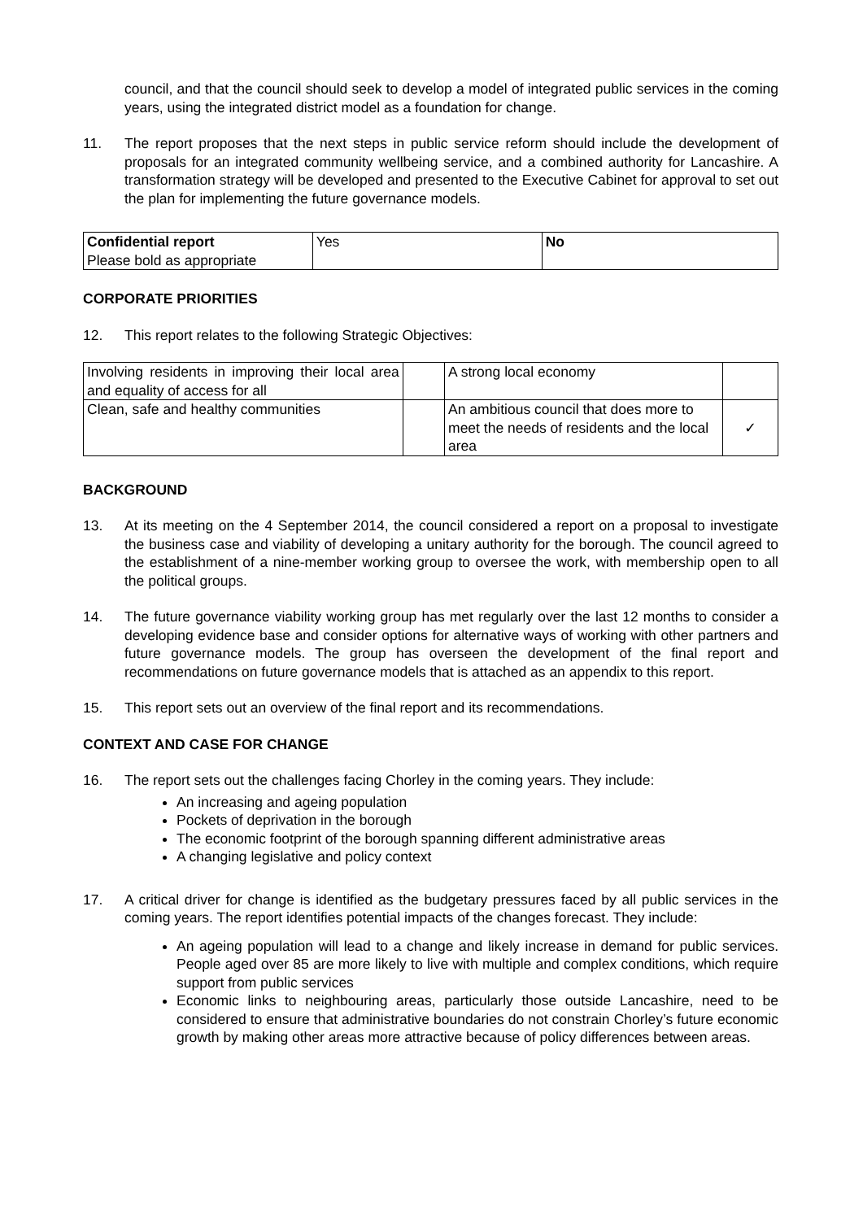council, and that the council should seek to develop a model of integrated public services in the coming years, using the integrated district model as a foundation for change.
11. The report proposes that the next steps in public service reform should include the development of proposals for an integrated community wellbeing service, and a combined authority for Lancashire. A transformation strategy will be developed and presented to the Executive Cabinet for approval to set out the plan for implementing the future governance models.
| Confidential report Please bold as appropriate | Yes | No |
CORPORATE PRIORITIES
12. This report relates to the following Strategic Objectives:
| Involving residents in improving their local area and equality of access for all | | A strong local economy | |
| Clean, safe and healthy communities | | An ambitious council that does more to meet the needs of residents and the local area | ✓ |
BACKGROUND
13. At its meeting on the 4 September 2014, the council considered a report on a proposal to investigate the business case and viability of developing a unitary authority for the borough. The council agreed to the establishment of a nine-member working group to oversee the work, with membership open to all the political groups.
14. The future governance viability working group has met regularly over the last 12 months to consider a developing evidence base and consider options for alternative ways of working with other partners and future governance models. The group has overseen the development of the final report and recommendations on future governance models that is attached as an appendix to this report.
15. This report sets out an overview of the final report and its recommendations.
CONTEXT AND CASE FOR CHANGE
16. The report sets out the challenges facing Chorley in the coming years. They include:
An increasing and ageing population
Pockets of deprivation in the borough
The economic footprint of the borough spanning different administrative areas
A changing legislative and policy context
17. A critical driver for change is identified as the budgetary pressures faced by all public services in the coming years. The report identifies potential impacts of the changes forecast. They include:
An ageing population will lead to a change and likely increase in demand for public services. People aged over 85 are more likely to live with multiple and complex conditions, which require support from public services
Economic links to neighbouring areas, particularly those outside Lancashire, need to be considered to ensure that administrative boundaries do not constrain Chorley’s future economic growth by making other areas more attractive because of policy differences between areas.